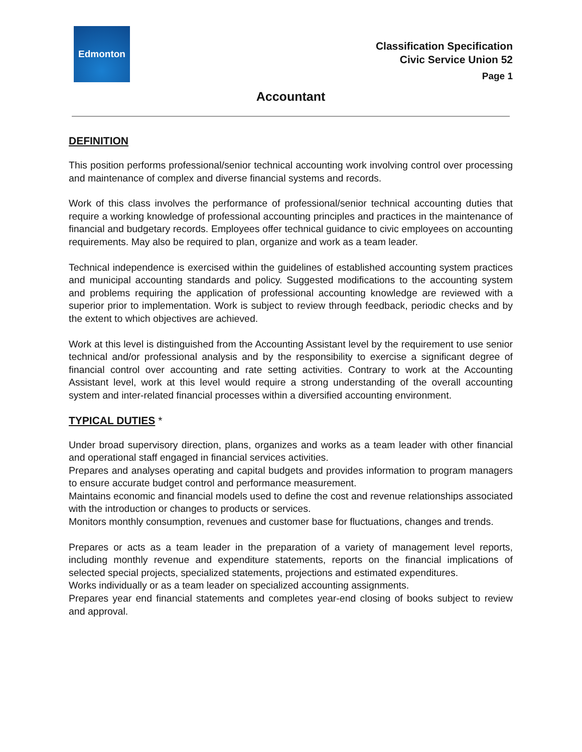Edmonton
Classification Specification
Civic Service Union 52
Page 1
Accountant
DEFINITION
This position performs professional/senior technical accounting work involving control over processing and maintenance of complex and diverse financial systems and records.
Work of this class involves the performance of professional/senior technical accounting duties that require a working knowledge of professional accounting principles and practices in the maintenance of financial and budgetary records. Employees offer technical guidance to civic employees on accounting requirements. May also be required to plan, organize and work as a team leader.
Technical independence is exercised within the guidelines of established accounting system practices and municipal accounting standards and policy. Suggested modifications to the accounting system and problems requiring the application of professional accounting knowledge are reviewed with a superior prior to implementation. Work is subject to review through feedback, periodic checks and by the extent to which objectives are achieved.
Work at this level is distinguished from the Accounting Assistant level by the requirement to use senior technical and/or professional analysis and by the responsibility to exercise a significant degree of financial control over accounting and rate setting activities. Contrary to work at the Accounting Assistant level, work at this level would require a strong understanding of the overall accounting system and inter-related financial processes within a diversified accounting environment.
TYPICAL DUTIES *
Under broad supervisory direction, plans, organizes and works as a team leader with other financial and operational staff engaged in financial services activities.
Prepares and analyses operating and capital budgets and provides information to program managers to ensure accurate budget control and performance measurement.
Maintains economic and financial models used to define the cost and revenue relationships associated with the introduction or changes to products or services.
Monitors monthly consumption, revenues and customer base for fluctuations, changes and trends.
Prepares or acts as a team leader in the preparation of a variety of management level reports, including monthly revenue and expenditure statements, reports on the financial implications of selected special projects, specialized statements, projections and estimated expenditures.
Works individually or as a team leader on specialized accounting assignments.
Prepares year end financial statements and completes year-end closing of books subject to review and approval.